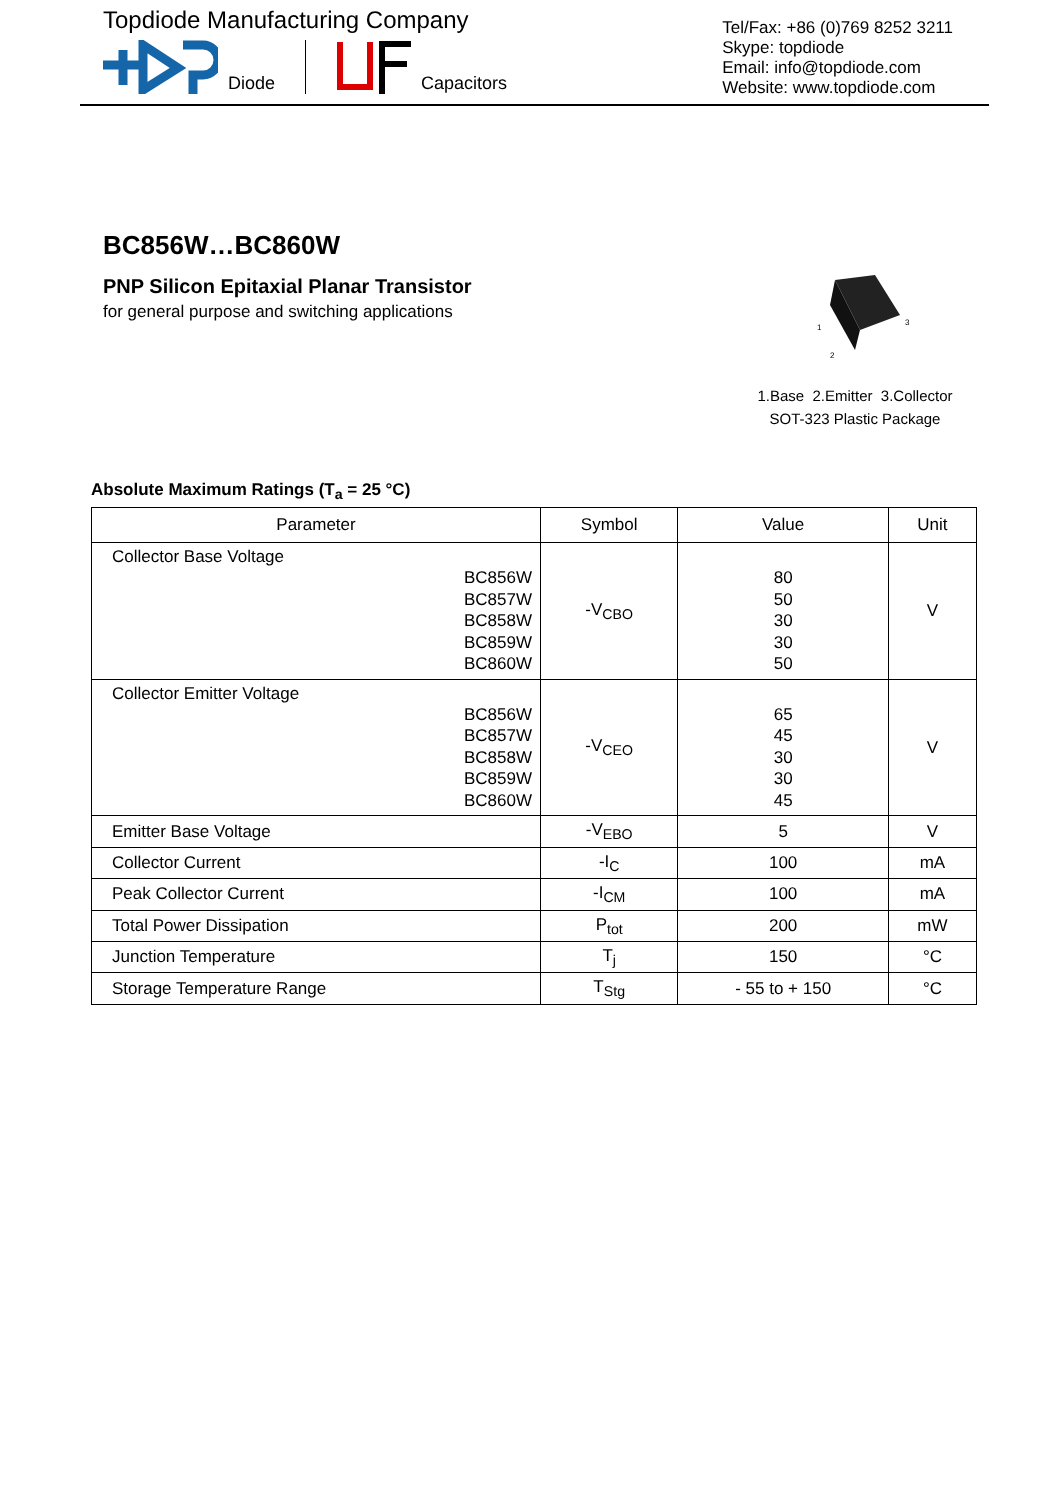Topdiode Manufacturing Company
Diode Capacitors
Tel/Fax: +86 (0)769 8252 3211
Skype: topdiode
Email: info@topdiode.com
Website: www.topdiode.com
BC856W…BC860W
PNP Silicon Epitaxial Planar Transistor
for general purpose and switching applications
1
2
3
1.Base 2.Emitter 3.Collector
SOT-323 Plastic Package
Absolute Maximum Ratings (T<sub>a</sub> = 25 °C)
| Parameter | Symbol | Value | Unit |
| --- | --- | --- | --- |
| Collector Base Voltage BC856W BC857W BC858W BC859W BC860W | -V<sub>CBO</sub> | 80 50 30 30 50 | V |
| Collector Emitter Voltage BC856W BC857W BC858W BC859W BC860W | -V<sub>CEO</sub> | 65 45 30 30 45 | V |
| Emitter Base Voltage | -V<sub>EBO</sub> | 5 | V |
| Collector Current | -I<sub>C</sub> | 100 | mA |
| Peak Collector Current | -I<sub>CM</sub> | 100 | mA |
| Total Power Dissipation | P<sub>tot</sub> | 200 | mW |
| Junction Temperature | T<sub>j</sub> | 150 | °C |
| Storage Temperature Range | T<sub>Stg</sub> | - 55 to + 150 | °C |